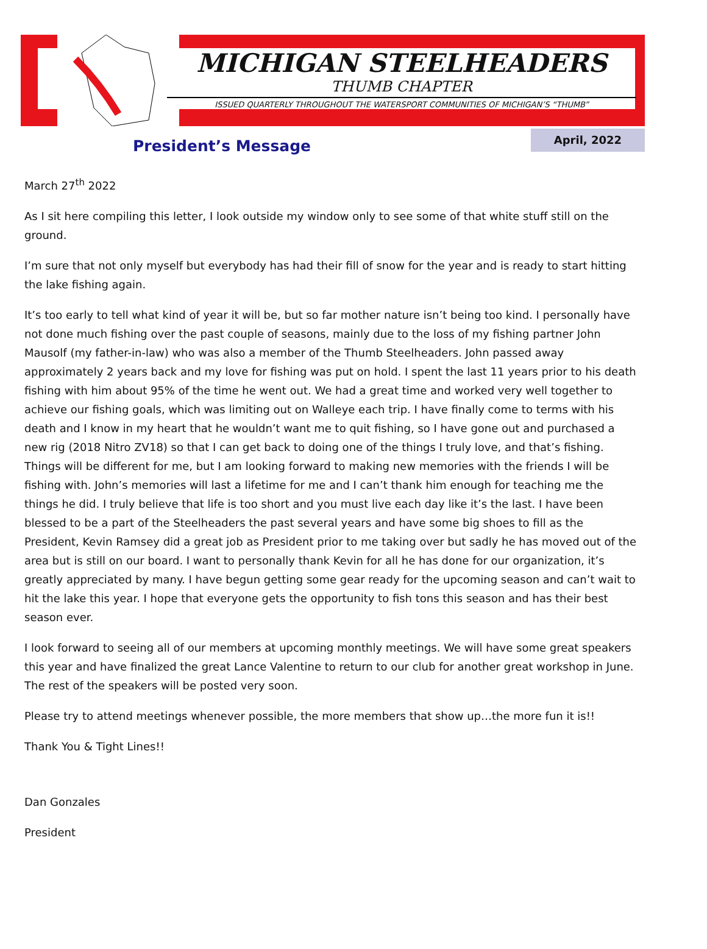MICHIGAN STEELHEADERS
THUMB CHAPTER
ISSUED QUARTERLY THROUGHOUT THE WATERSPORT COMMUNITIES OF MICHIGAN’S “THUMB”
President’s Message
April, 2022
March 27<sup>th</sup> 2022
As I sit here compiling this letter, I look outside my window only to see some of that white stuff still on the ground.
I’m sure that not only myself but everybody has had their fill of snow for the year and is ready to start hitting the lake fishing again.
It’s too early to tell what kind of year it will be, but so far mother nature isn’t being too kind. I personally have not done much fishing over the past couple of seasons, mainly due to the loss of my fishing partner John Mausolf (my father-in-law) who was also a member of the Thumb Steelheaders. John passed away approximately 2 years back and my love for fishing was put on hold. I spent the last 11 years prior to his death fishing with him about 95% of the time he went out. We had a great time and worked very well together to achieve our fishing goals, which was limiting out on Walleye each trip. I have finally come to terms with his death and I know in my heart that he wouldn’t want me to quit fishing, so I have gone out and purchased a new rig (2018 Nitro ZV18) so that I can get back to doing one of the things I truly love, and that’s fishing. Things will be different for me, but I am looking forward to making new memories with the friends I will be fishing with. John’s memories will last a lifetime for me and I can’t thank him enough for teaching me the things he did. I truly believe that life is too short and you must live each day like it’s the last. I have been blessed to be a part of the Steelheaders the past several years and have some big shoes to fill as the President, Kevin Ramsey did a great job as President prior to me taking over but sadly he has moved out of the area but is still on our board. I want to personally thank Kevin for all he has done for our organization, it’s greatly appreciated by many. I have begun getting some gear ready for the upcoming season and can’t wait to hit the lake this year. I hope that everyone gets the opportunity to fish tons this season and has their best season ever.
I look forward to seeing all of our members at upcoming monthly meetings. We will have some great speakers this year and have finalized the great Lance Valentine to return to our club for another great workshop in June. The rest of the speakers will be posted very soon.
Please try to attend meetings whenever possible, the more members that show up…the more fun it is!!
Thank You & Tight Lines!!
Dan Gonzales
President